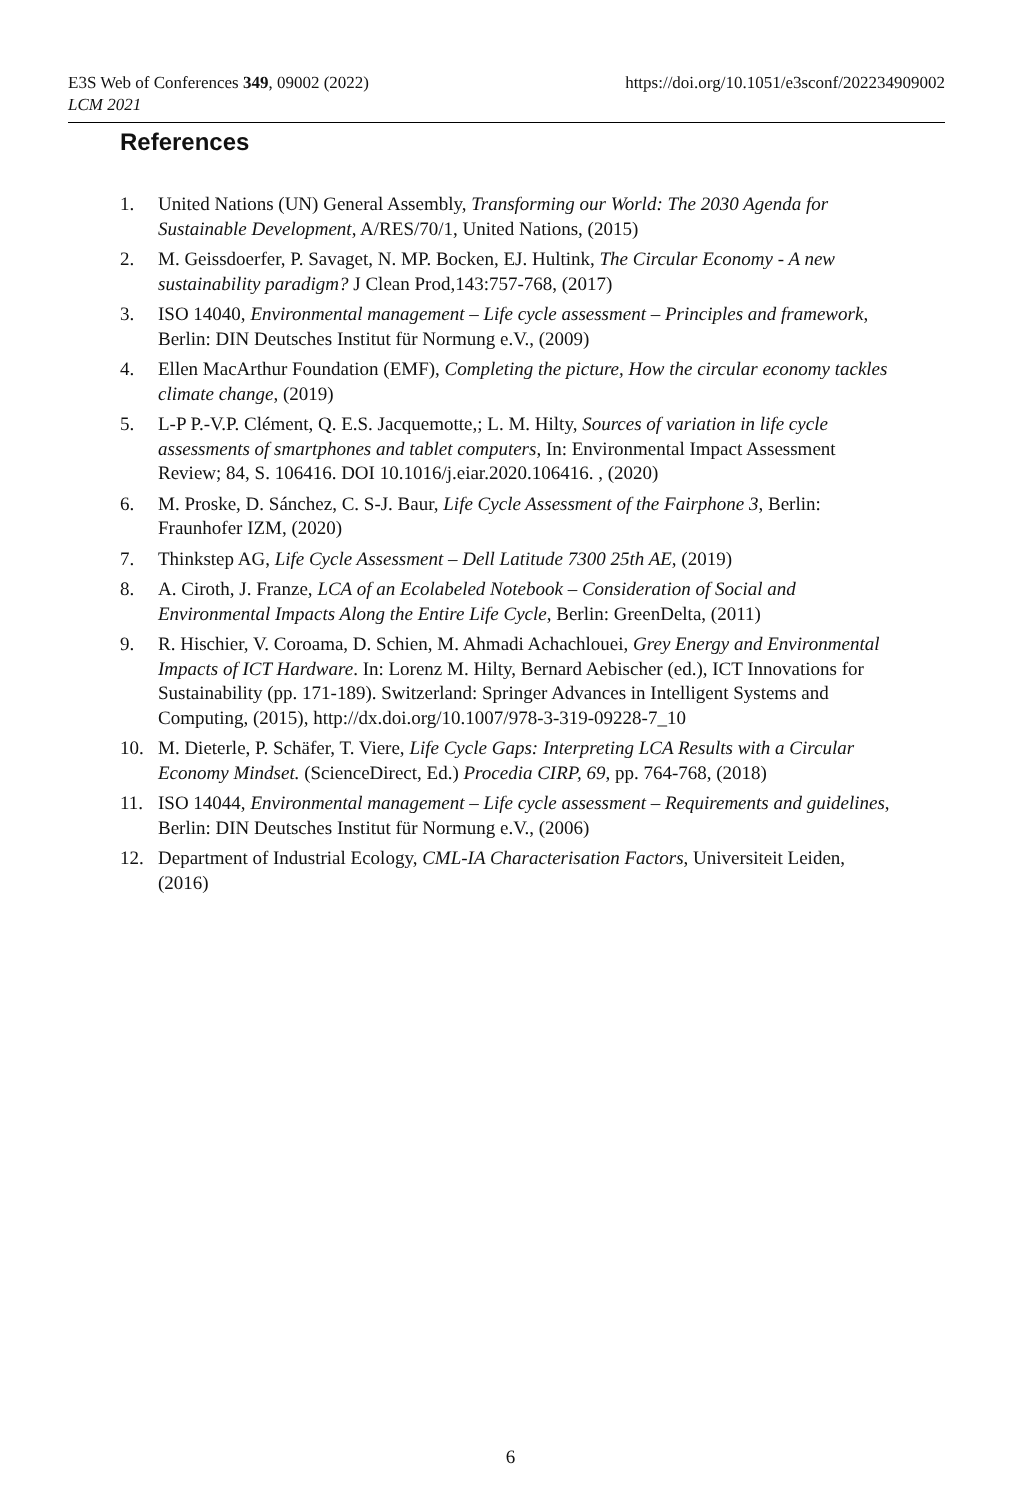https://doi.org/10.1051/e3sconf/202234909002 E3S Web of Conferences 349, 09002 (2022)
LCM 2021
References
1. United Nations (UN) General Assembly, Transforming our World: The 2030 Agenda for Sustainable Development, A/RES/70/1, United Nations, (2015)
2. M. Geissdoerfer, P. Savaget, N. MP. Bocken, EJ. Hultink, The Circular Economy - A new sustainability paradigm? J Clean Prod,143:757-768, (2017)
3. ISO 14040, Environmental management – Life cycle assessment – Principles and framework, Berlin: DIN Deutsches Institut für Normung e.V., (2009)
4. Ellen MacArthur Foundation (EMF), Completing the picture, How the circular economy tackles climate change, (2019)
5. L-P P.-V.P. Clément, Q. E.S. Jacquemotte,; L. M. Hilty, Sources of variation in life cycle assessments of smartphones and tablet computers, In: Environmental Impact Assessment Review; 84, S. 106416. DOI 10.1016/j.eiar.2020.106416. , (2020)
6. M. Proske, D. Sánchez, C. S-J. Baur, Life Cycle Assessment of the Fairphone 3, Berlin: Fraunhofer IZM, (2020)
7. Thinkstep AG, Life Cycle Assessment – Dell Latitude 7300 25th AE, (2019)
8. A. Ciroth, J. Franze, LCA of an Ecolabeled Notebook – Consideration of Social and Environmental Impacts Along the Entire Life Cycle, Berlin: GreenDelta, (2011)
9. R. Hischier, V. Coroama, D. Schien, M. Ahmadi Achachlouei, Grey Energy and Environmental Impacts of ICT Hardware. In: Lorenz M. Hilty, Bernard Aebischer (ed.), ICT Innovations for Sustainability (pp. 171-189). Switzerland: Springer Advances in Intelligent Systems and Computing, (2015), http://dx.doi.org/10.1007/978-3-319-09228-7_10
10. M. Dieterle, P. Schäfer, T. Viere, Life Cycle Gaps: Interpreting LCA Results with a Circular Economy Mindset. (ScienceDirect, Ed.) Procedia CIRP, 69, pp. 764-768, (2018)
11. ISO 14044, Environmental management – Life cycle assessment – Requirements and guidelines, Berlin: DIN Deutsches Institut für Normung e.V., (2006)
12. Department of Industrial Ecology, CML-IA Characterisation Factors, Universiteit Leiden, (2016)
6